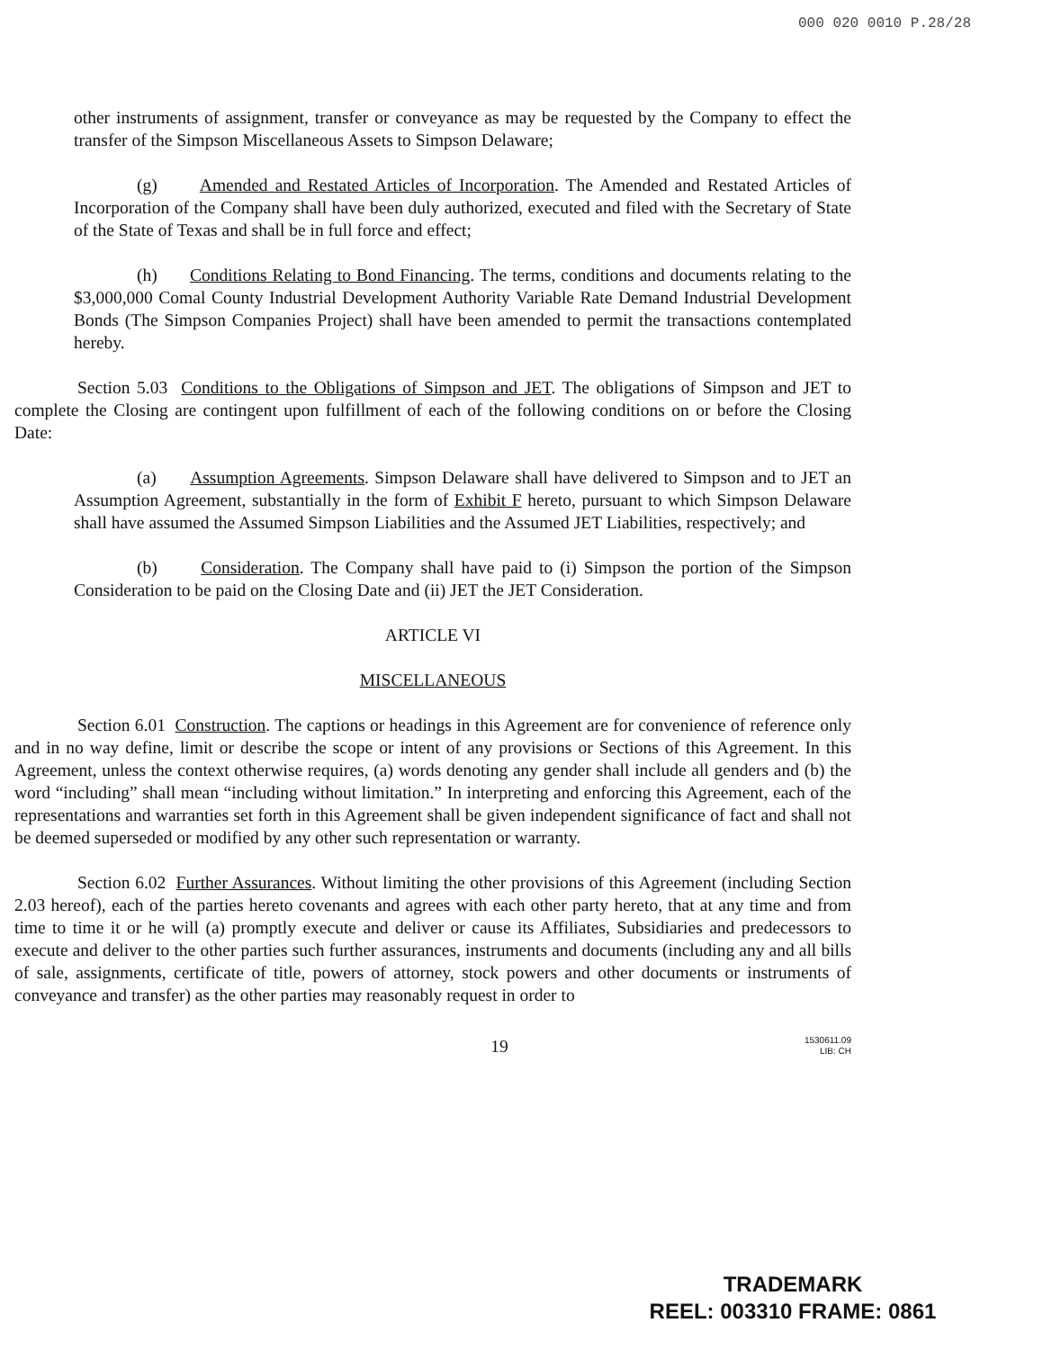000 020 0010 P.28/28
other instruments of assignment, transfer or conveyance as may be requested by the Company to effect the transfer of the Simpson Miscellaneous Assets to Simpson Delaware;
(g) Amended and Restated Articles of Incorporation. The Amended and Restated Articles of Incorporation of the Company shall have been duly authorized, executed and filed with the Secretary of State of the State of Texas and shall be in full force and effect;
(h) Conditions Relating to Bond Financing. The terms, conditions and documents relating to the $3,000,000 Comal County Industrial Development Authority Variable Rate Demand Industrial Development Bonds (The Simpson Companies Project) shall have been amended to permit the transactions contemplated hereby.
Section 5.03 Conditions to the Obligations of Simpson and JET. The obligations of Simpson and JET to complete the Closing are contingent upon fulfillment of each of the following conditions on or before the Closing Date:
(a) Assumption Agreements. Simpson Delaware shall have delivered to Simpson and to JET an Assumption Agreement, substantially in the form of Exhibit F hereto, pursuant to which Simpson Delaware shall have assumed the Assumed Simpson Liabilities and the Assumed JET Liabilities, respectively; and
(b) Consideration. The Company shall have paid to (i) Simpson the portion of the Simpson Consideration to be paid on the Closing Date and (ii) JET the JET Consideration.
ARTICLE VI
MISCELLANEOUS
Section 6.01 Construction. The captions or headings in this Agreement are for convenience of reference only and in no way define, limit or describe the scope or intent of any provisions or Sections of this Agreement. In this Agreement, unless the context otherwise requires, (a) words denoting any gender shall include all genders and (b) the word “including” shall mean “including without limitation.” In interpreting and enforcing this Agreement, each of the representations and warranties set forth in this Agreement shall be given independent significance of fact and shall not be deemed superseded or modified by any other such representation or warranty.
Section 6.02 Further Assurances. Without limiting the other provisions of this Agreement (including Section 2.03 hereof), each of the parties hereto covenants and agrees with each other party hereto, that at any time and from time to time it or he will (a) promptly execute and deliver or cause its Affiliates, Subsidiaries and predecessors to execute and deliver to the other parties such further assurances, instruments and documents (including any and all bills of sale, assignments, certificate of title, powers of attorney, stock powers and other documents or instruments of conveyance and transfer) as the other parties may reasonably request in order to
19 1530611.09
LIB: CH
TRADEMARK
REEL: 003310 FRAME: 0861